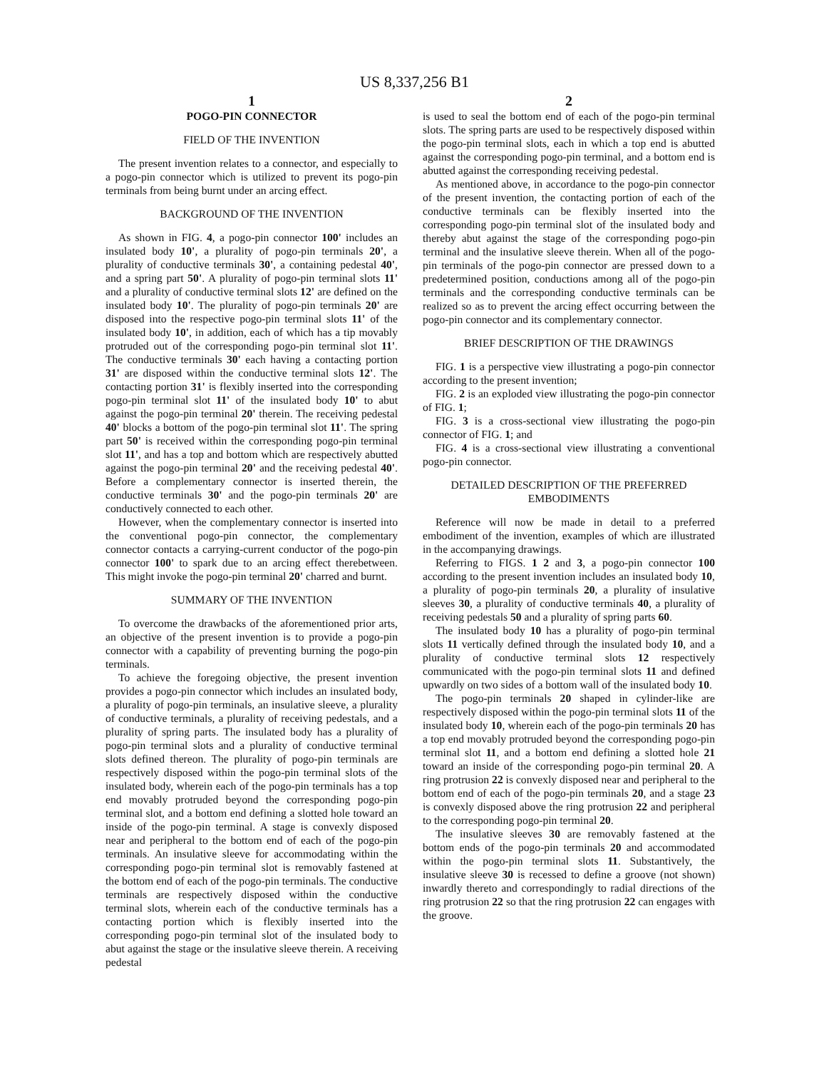US 8,337,256 B1
1
POGO-PIN CONNECTOR
FIELD OF THE INVENTION
The present invention relates to a connector, and especially to a pogo-pin connector which is utilized to prevent its pogo-pin terminals from being burnt under an arcing effect.
BACKGROUND OF THE INVENTION
As shown in FIG. 4, a pogo-pin connector 100' includes an insulated body 10', a plurality of pogo-pin terminals 20', a plurality of conductive terminals 30', a containing pedestal 40', and a spring part 50'. A plurality of pogo-pin terminal slots 11' and a plurality of conductive terminal slots 12' are defined on the insulated body 10'. The plurality of pogo-pin terminals 20' are disposed into the respective pogo-pin terminal slots 11' of the insulated body 10', in addition, each of which has a tip movably protruded out of the corresponding pogo-pin terminal slot 11'. The conductive terminals 30' each having a contacting portion 31' are disposed within the conductive terminal slots 12'. The contacting portion 31' is flexibly inserted into the corresponding pogo-pin terminal slot 11' of the insulated body 10' to abut against the pogo-pin terminal 20' therein. The receiving pedestal 40' blocks a bottom of the pogo-pin terminal slot 11'. The spring part 50' is received within the corresponding pogo-pin terminal slot 11', and has a top and bottom which are respectively abutted against the pogo-pin terminal 20' and the receiving pedestal 40'. Before a complementary connector is inserted therein, the conductive terminals 30' and the pogo-pin terminals 20' are conductively connected to each other.
However, when the complementary connector is inserted into the conventional pogo-pin connector, the complementary connector contacts a carrying-current conductor of the pogo-pin connector 100' to spark due to an arcing effect therebetween. This might invoke the pogo-pin terminal 20' charred and burnt.
SUMMARY OF THE INVENTION
To overcome the drawbacks of the aforementioned prior arts, an objective of the present invention is to provide a pogo-pin connector with a capability of preventing burning the pogo-pin terminals.
To achieve the foregoing objective, the present invention provides a pogo-pin connector which includes an insulated body, a plurality of pogo-pin terminals, an insulative sleeve, a plurality of conductive terminals, a plurality of receiving pedestals, and a plurality of spring parts. The insulated body has a plurality of pogo-pin terminal slots and a plurality of conductive terminal slots defined thereon. The plurality of pogo-pin terminals are respectively disposed within the pogo-pin terminal slots of the insulated body, wherein each of the pogo-pin terminals has a top end movably protruded beyond the corresponding pogo-pin terminal slot, and a bottom end defining a slotted hole toward an inside of the pogo-pin terminal. A stage is convexly disposed near and peripheral to the bottom end of each of the pogo-pin terminals. An insulative sleeve for accommodating within the corresponding pogo-pin terminal slot is removably fastened at the bottom end of each of the pogo-pin terminals. The conductive terminals are respectively disposed within the conductive terminal slots, wherein each of the conductive terminals has a contacting portion which is flexibly inserted into the corresponding pogo-pin terminal slot of the insulated body to abut against the stage or the insulative sleeve therein. A receiving pedestal
2
is used to seal the bottom end of each of the pogo-pin terminal slots. The spring parts are used to be respectively disposed within the pogo-pin terminal slots, each in which a top end is abutted against the corresponding pogo-pin terminal, and a bottom end is abutted against the corresponding receiving pedestal.
As mentioned above, in accordance to the pogo-pin connector of the present invention, the contacting portion of each of the conductive terminals can be flexibly inserted into the corresponding pogo-pin terminal slot of the insulated body and thereby abut against the stage of the corresponding pogo-pin terminal and the insulative sleeve therein. When all of the pogo-pin terminals of the pogo-pin connector are pressed down to a predetermined position, conductions among all of the pogo-pin terminals and the corresponding conductive terminals can be realized so as to prevent the arcing effect occurring between the pogo-pin connector and its complementary connector.
BRIEF DESCRIPTION OF THE DRAWINGS
FIG. 1 is a perspective view illustrating a pogo-pin connector according to the present invention;
FIG. 2 is an exploded view illustrating the pogo-pin connector of FIG. 1;
FIG. 3 is a cross-sectional view illustrating the pogo-pin connector of FIG. 1; and
FIG. 4 is a cross-sectional view illustrating a conventional pogo-pin connector.
DETAILED DESCRIPTION OF THE PREFERRED EMBODIMENTS
Reference will now be made in detail to a preferred embodiment of the invention, examples of which are illustrated in the accompanying drawings.
Referring to FIGS. 1 2 and 3, a pogo-pin connector 100 according to the present invention includes an insulated body 10, a plurality of pogo-pin terminals 20, a plurality of insulative sleeves 30, a plurality of conductive terminals 40, a plurality of receiving pedestals 50 and a plurality of spring parts 60.
The insulated body 10 has a plurality of pogo-pin terminal slots 11 vertically defined through the insulated body 10, and a plurality of conductive terminal slots 12 respectively communicated with the pogo-pin terminal slots 11 and defined upwardly on two sides of a bottom wall of the insulated body 10.
The pogo-pin terminals 20 shaped in cylinder-like are respectively disposed within the pogo-pin terminal slots 11 of the insulated body 10, wherein each of the pogo-pin terminals 20 has a top end movably protruded beyond the corresponding pogo-pin terminal slot 11, and a bottom end defining a slotted hole 21 toward an inside of the corresponding pogo-pin terminal 20. A ring protrusion 22 is convexly disposed near and peripheral to the bottom end of each of the pogo-pin terminals 20, and a stage 23 is convexly disposed above the ring protrusion 22 and peripheral to the corresponding pogo-pin terminal 20.
The insulative sleeves 30 are removably fastened at the bottom ends of the pogo-pin terminals 20 and accommodated within the pogo-pin terminal slots 11. Substantively, the insulative sleeve 30 is recessed to define a groove (not shown) inwardly thereto and correspondingly to radial directions of the ring protrusion 22 so that the ring protrusion 22 can engages with the groove.